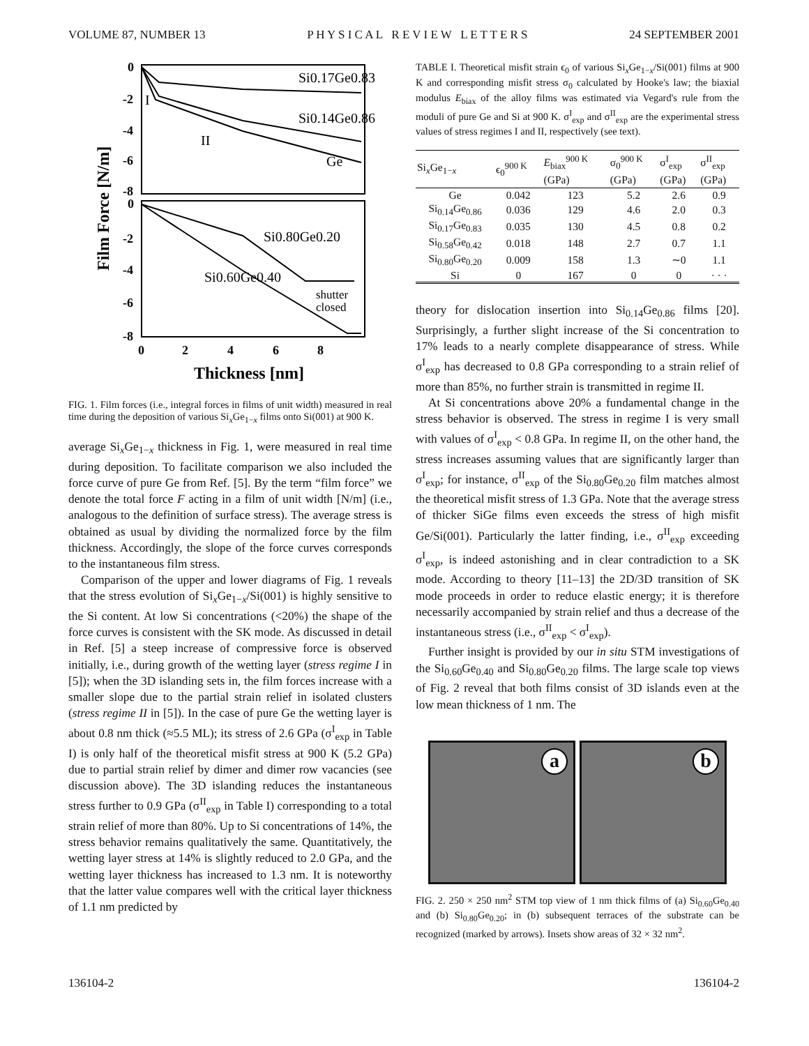VOLUME 87, NUMBER 13 P H Y S I C A L R E V I E W L E T T E R S 24 SEPTEMBER 2001
0
-2
-4
-6
-8
0
-2
-4
-6
-8
0
2
4
6
8
Si0.17Ge0.83
Si0.14Ge0.86
Ge
Si0.80Ge0.20
Si0.60Ge0.40
I
II
shutter
closed
Thickness [nm]
Film Force [N/m]
FIG. 1. Film forces (i.e., integral forces in films of unit width) measured in real time during the deposition of various Si<sub>x</sub>Ge<sub>1−x</sub> films onto Si(001) at 900 K.
average Si<sub>x</sub>Ge<sub>1−x</sub> thickness in Fig. 1, were measured in real time during deposition. To facilitate comparison we also included the force curve of pure Ge from Ref. [5]. By the term “film force” we denote the total force F acting in a film of unit width [N/m] (i.e., analogous to the definition of surface stress). The average stress is obtained as usual by dividing the normalized force by the film thickness. Accordingly, the slope of the force curves corresponds to the instantaneous film stress.
Comparison of the upper and lower diagrams of Fig. 1 reveals that the stress evolution of Si<sub>x</sub>Ge<sub>1−x</sub>/Si(001) is highly sensitive to the Si content. At low Si concentrations (<20%) the shape of the force curves is consistent with the SK mode. As discussed in detail in Ref. [5] a steep increase of compressive force is observed initially, i.e., during growth of the wetting layer (stress regime I in [5]); when the 3D islanding sets in, the film forces increase with a smaller slope due to the partial strain relief in isolated clusters (stress regime II in [5]). In the case of pure Ge the wetting layer is about 0.8 nm thick (≈5.5 ML); its stress of 2.6 GPa (σ<sup>I</sup><sub>exp</sub> in Table I) is only half of the theoretical misfit stress at 900 K (5.2 GPa) due to partial strain relief by dimer and dimer row vacancies (see discussion above). The 3D islanding reduces the instantaneous stress further to 0.9 GPa (σ<sup>II</sup><sub>exp</sub> in Table I) corresponding to a total strain relief of more than 80%. Up to Si concentrations of 14%, the stress behavior remains qualitatively the same. Quantitatively, the wetting layer stress at 14% is slightly reduced to 2.0 GPa, and the wetting layer thickness has increased to 1.3 nm. It is noteworthy that the latter value compares well with the critical layer thickness of 1.1 nm predicted by
TABLE I. Theoretical misfit strain ϵ<sub>0</sub> of various Si<sub>x</sub>Ge<sub>1−x</sub>/Si(001) films at 900 K and corresponding misfit stress σ<sub>0</sub> calculated by Hooke's law; the biaxial modulus E<sub>biax</sub> of the alloy films was estimated via Vegard's rule from the moduli of pure Ge and Si at 900 K. σ<sup>I</sup><sub>exp</sub> and σ<sup>II</sup><sub>exp</sub> are the experimental stress values of stress regimes I and II, respectively (see text).
| Si<sub>x</sub>Ge<sub>1−x</sub> | ϵ<sub>0</sub><sup>900 K</sup> | E<sub>biax</sub><sup>900 K</sup> (GPa) | σ<sub>0</sub><sup>900 K</sup> (GPa) | σ<sup>I</sup><sub>exp</sub> (GPa) | σ<sup>II</sup><sub>exp</sub> (GPa) |
| --- | --- | --- | --- | --- | --- |
| Ge | 0.042 | 123 | 5.2 | 2.6 | 0.9 |
| Si<sub>0.14</sub>Ge<sub>0.86</sub> | 0.036 | 129 | 4.6 | 2.0 | 0.3 |
| Si<sub>0.17</sub>Ge<sub>0.83</sub> | 0.035 | 130 | 4.5 | 0.8 | 0.2 |
| Si<sub>0.58</sub>Ge<sub>0.42</sub> | 0.018 | 148 | 2.7 | 0.7 | 1.1 |
| Si<sub>0.80</sub>Ge<sub>0.20</sub> | 0.009 | 158 | 1.3 | ∼0 | 1.1 |
| Si | 0 | 167 | 0 | 0 | · · · |
theory for dislocation insertion into Si<sub>0.14</sub>Ge<sub>0.86</sub> films [20]. Surprisingly, a further slight increase of the Si concentration to 17% leads to a nearly complete disappearance of stress. While σ<sup>I</sup><sub>exp</sub> has decreased to 0.8 GPa corresponding to a strain relief of more than 85%, no further strain is transmitted in regime II.
At Si concentrations above 20% a fundamental change in the stress behavior is observed. The stress in regime I is very small with values of σ<sup>I</sup><sub>exp</sub> < 0.8 GPa. In regime II, on the other hand, the stress increases assuming values that are significantly larger than σ<sup>I</sup><sub>exp</sub>; for instance, σ<sup>II</sup><sub>exp</sub> of the Si<sub>0.80</sub>Ge<sub>0.20</sub> film matches almost the theoretical misfit stress of 1.3 GPa. Note that the average stress of thicker SiGe films even exceeds the stress of high misfit Ge/Si(001). Particularly the latter finding, i.e., σ<sup>II</sup><sub>exp</sub> exceeding σ<sup>I</sup><sub>exp</sub>, is indeed astonishing and in clear contradiction to a SK mode. According to theory [11–13] the 2D/3D transition of SK mode proceeds in order to reduce elastic energy; it is therefore necessarily accompanied by strain relief and thus a decrease of the instantaneous stress (i.e., σ<sup>II</sup><sub>exp</sub> < σ<sup>I</sup><sub>exp</sub>).
Further insight is provided by our in situ STM investigations of the Si<sub>0.60</sub>Ge<sub>0.40</sub> and Si<sub>0.80</sub>Ge<sub>0.20</sub> films. The large scale top views of Fig. 2 reveal that both films consist of 3D islands even at the low mean thickness of 1 nm. The
a
b
FIG. 2. 250 × 250 nm<sup>2</sup> STM top view of 1 nm thick films of (a) Si<sub>0.60</sub>Ge<sub>0.40</sub> and (b) Si<sub>0.80</sub>Ge<sub>0.20</sub>; in (b) subsequent terraces of the substrate can be recognized (marked by arrows). Insets show areas of 32 × 32 nm<sup>2</sup>.
136104-2 136104-2